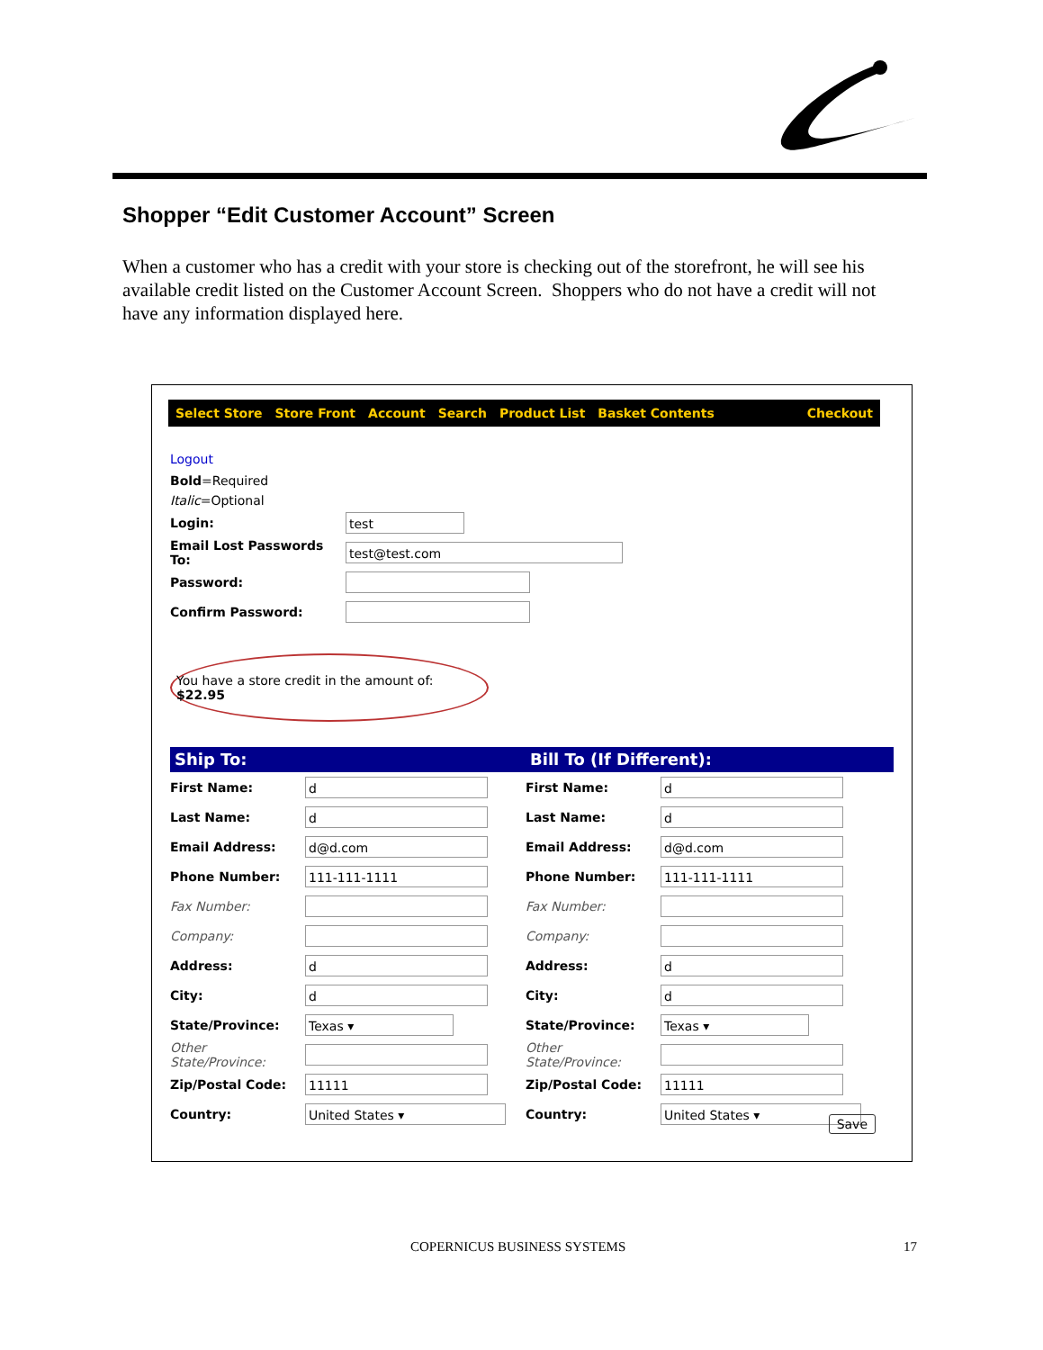Shopper “Edit Customer Account” Screen
When a customer who has a credit with your store is checking out of the storefront, he will see his available credit listed on the Customer Account Screen. Shoppers who do not have a credit will not have any information displayed here.
Select Store Store Front Account Search Product List Basket Contents Checkout
Logout
Bold=Required
Italic=Optional
Login: test
Email Lost Passwords To: test@test.com
Password:
Confirm Password:
You have a store credit in the amount of: $22.95
Ship To: Bill To (If Different):
First Name: d
Last Name: d
Email Address: d@d.com
Phone Number: 111-111-1111
Fax Number:
Company:
Address: d
City: d
State/Province: Texas ▾
Other State/Province:
Zip/Postal Code: 11111
Country: United States ▾
First Name: d
Last Name: d
Email Address: d@d.com
Phone Number: 111-111-1111
Fax Number:
Company:
Address: d
City: d
State/Province: Texas ▾
Other State/Province:
Zip/Postal Code: 11111
Country: United States ▾
Save
COPERNICUS BUSINESS SYSTEMS 17